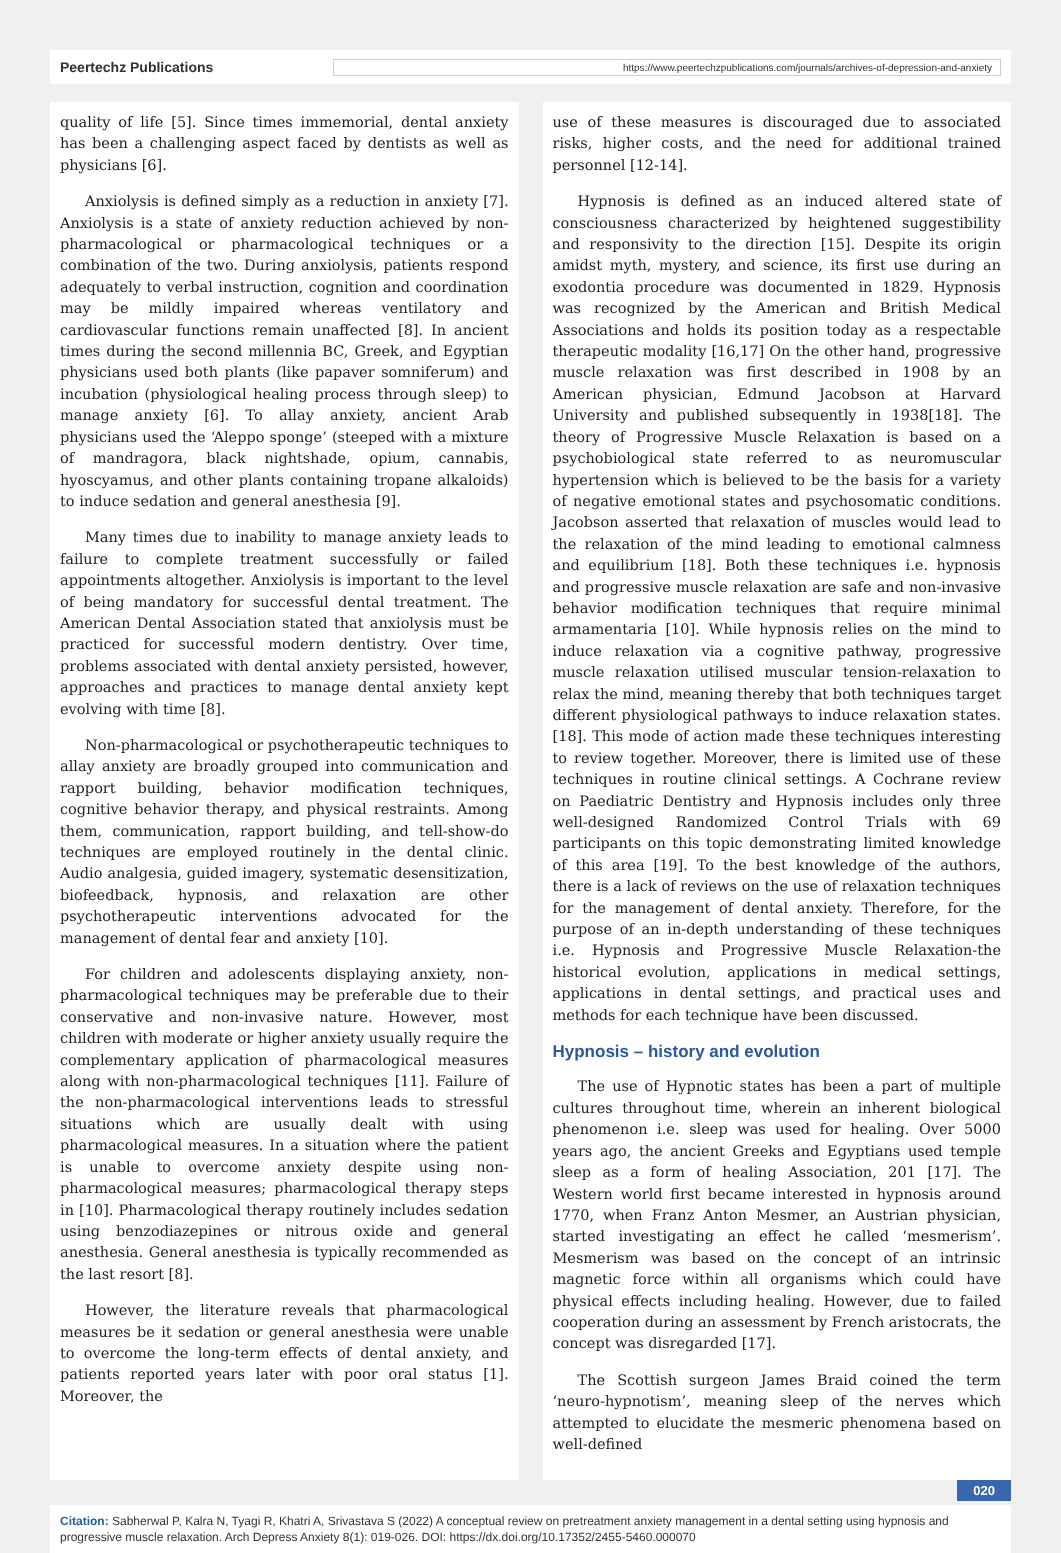Peertechz Publications https://www.peertechzpublications.com/journals/archives-of-depression-and-anxiety
quality of life [5]. Since times immemorial, dental anxiety has been a challenging aspect faced by dentists as well as physicians [6].
Anxiolysis is defined simply as a reduction in anxiety [7]. Anxiolysis is a state of anxiety reduction achieved by non-pharmacological or pharmacological techniques or a combination of the two. During anxiolysis, patients respond adequately to verbal instruction, cognition and coordination may be mildly impaired whereas ventilatory and cardiovascular functions remain unaffected [8]. In ancient times during the second millennia BC, Greek, and Egyptian physicians used both plants (like papaver somniferum) and incubation (physiological healing process through sleep) to manage anxiety [6]. To allay anxiety, ancient Arab physicians used the ‘Aleppo sponge’ (steeped with a mixture of mandragora, black nightshade, opium, cannabis, hyoscyamus, and other plants containing tropane alkaloids) to induce sedation and general anesthesia [9].
Many times due to inability to manage anxiety leads to failure to complete treatment successfully or failed appointments altogether. Anxiolysis is important to the level of being mandatory for successful dental treatment. The American Dental Association stated that anxiolysis must be practiced for successful modern dentistry. Over time, problems associated with dental anxiety persisted, however, approaches and practices to manage dental anxiety kept evolving with time [8].
Non-pharmacological or psychotherapeutic techniques to allay anxiety are broadly grouped into communication and rapport building, behavior modification techniques, cognitive behavior therapy, and physical restraints. Among them, communication, rapport building, and tell-show-do techniques are employed routinely in the dental clinic. Audio analgesia, guided imagery, systematic desensitization, biofeedback, hypnosis, and relaxation are other psychotherapeutic interventions advocated for the management of dental fear and anxiety [10].
For children and adolescents displaying anxiety, non-pharmacological techniques may be preferable due to their conservative and non-invasive nature. However, most children with moderate or higher anxiety usually require the complementary application of pharmacological measures along with non-pharmacological techniques [11]. Failure of the non-pharmacological interventions leads to stressful situations which are usually dealt with using pharmacological measures. In a situation where the patient is unable to overcome anxiety despite using non-pharmacological measures; pharmacological therapy steps in [10]. Pharmacological therapy routinely includes sedation using benzodiazepines or nitrous oxide and general anesthesia. General anesthesia is typically recommended as the last resort [8].
However, the literature reveals that pharmacological measures be it sedation or general anesthesia were unable to overcome the long-term effects of dental anxiety, and patients reported years later with poor oral status [1]. Moreover, the
use of these measures is discouraged due to associated risks, higher costs, and the need for additional trained personnel [12-14].
Hypnosis is defined as an induced altered state of consciousness characterized by heightened suggestibility and responsivity to the direction [15]. Despite its origin amidst myth, mystery, and science, its first use during an exodontia procedure was documented in 1829. Hypnosis was recognized by the American and British Medical Associations and holds its position today as a respectable therapeutic modality [16,17] On the other hand, progressive muscle relaxation was first described in 1908 by an American physician, Edmund Jacobson at Harvard University and published subsequently in 1938[18]. The theory of Progressive Muscle Relaxation is based on a psychobiological state referred to as neuromuscular hypertension which is believed to be the basis for a variety of negative emotional states and psychosomatic conditions. Jacobson asserted that relaxation of muscles would lead to the relaxation of the mind leading to emotional calmness and equilibrium [18]. Both these techniques i.e. hypnosis and progressive muscle relaxation are safe and non-invasive behavior modification techniques that require minimal armamentaria [10]. While hypnosis relies on the mind to induce relaxation via a cognitive pathway, progressive muscle relaxation utilised muscular tension-relaxation to relax the mind, meaning thereby that both techniques target different physiological pathways to induce relaxation states. [18]. This mode of action made these techniques interesting to review together. Moreover, there is limited use of these techniques in routine clinical settings. A Cochrane review on Paediatric Dentistry and Hypnosis includes only three well-designed Randomized Control Trials with 69 participants on this topic demonstrating limited knowledge of this area [19]. To the best knowledge of the authors, there is a lack of reviews on the use of relaxation techniques for the management of dental anxiety. Therefore, for the purpose of an in-depth understanding of these techniques i.e. Hypnosis and Progressive Muscle Relaxation-the historical evolution, applications in medical settings, applications in dental settings, and practical uses and methods for each technique have been discussed.
Hypnosis – history and evolution
The use of Hypnotic states has been a part of multiple cultures throughout time, wherein an inherent biological phenomenon i.e. sleep was used for healing. Over 5000 years ago, the ancient Greeks and Egyptians used temple sleep as a form of healing Association, 201 [17]. The Western world first became interested in hypnosis around 1770, when Franz Anton Mesmer, an Austrian physician, started investigating an effect he called ‘mesmerism’. Mesmerism was based on the concept of an intrinsic magnetic force within all organisms which could have physical effects including healing. However, due to failed cooperation during an assessment by French aristocrats, the concept was disregarded [17].
The Scottish surgeon James Braid coined the term ‘neuro-hypnotism’, meaning sleep of the nerves which attempted to elucidate the mesmeric phenomena based on well-defined
020
Citation: Sabherwal P, Kalra N, Tyagi R, Khatri A, Srivastava S (2022) A conceptual review on pretreatment anxiety management in a dental setting using hypnosis and progressive muscle relaxation. Arch Depress Anxiety 8(1): 019-026. DOI: https://dx.doi.org/10.17352/2455-5460.000070